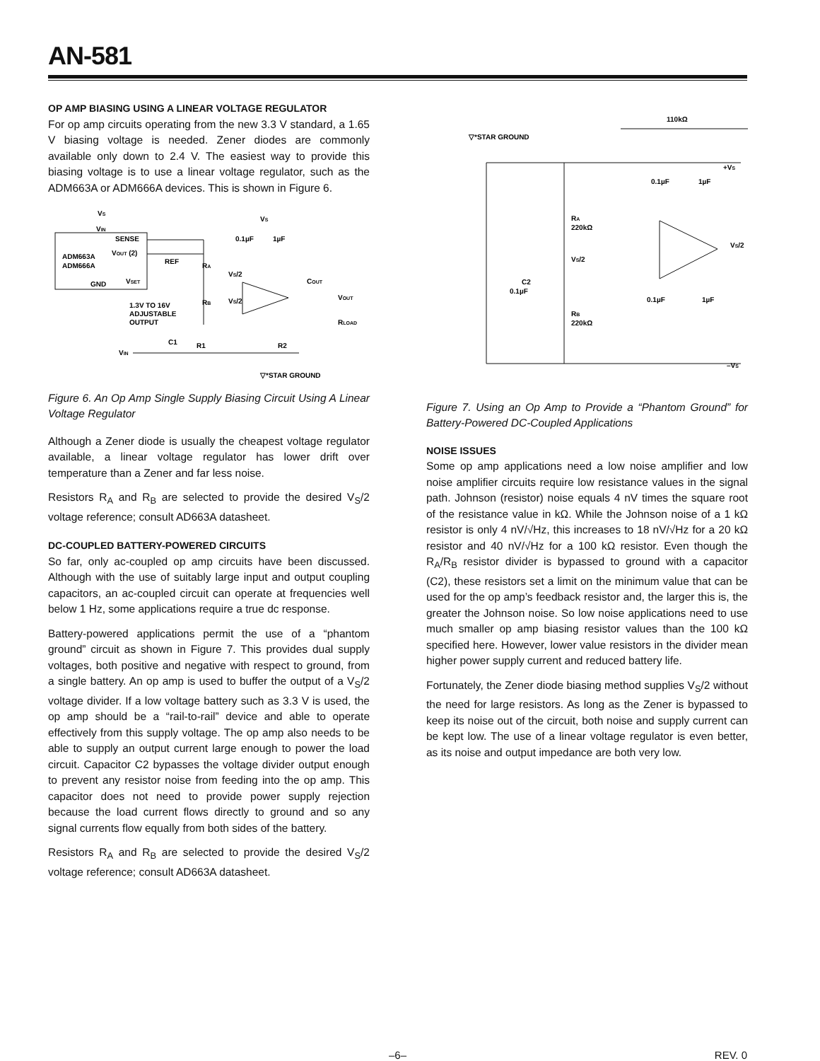AN-581
OP AMP BIASING USING A LINEAR VOLTAGE REGULATOR
For op amp circuits operating from the new 3.3 V standard, a 1.65 V biasing voltage is needed. Zener diodes are commonly available only down to 2.4 V. The easiest way to provide this biasing voltage is to use a linear voltage regulator, such as the ADM663A or ADM666A devices. This is shown in Figure 6.
VS
VIN
SENSE
ADM663A
ADM666A
VOUT (2)
REF
VSET
GND
RA
RB
1.3V TO 16V
ADJUSTABLE
OUTPUT
VS
0.1µF
1µF
VS/2
VS/2
COUT
VOUT
RLOAD
C1
R1
R2
VIN
▽*STAR GROUND
Figure 6. An Op Amp Single Supply Biasing Circuit Using A Linear Voltage Regulator
Although a Zener diode is usually the cheapest voltage regulator available, a linear voltage regulator has lower drift over temperature than a Zener and far less noise.
Resistors R<sub>A</sub> and R<sub>B</sub> are selected to provide the desired V<sub>S</sub>/2 voltage reference; consult AD663A datasheet.
DC-COUPLED BATTERY-POWERED CIRCUITS
So far, only ac-coupled op amp circuits have been discussed. Although with the use of suitably large input and output coupling capacitors, an ac-coupled circuit can operate at frequencies well below 1 Hz, some applications require a true dc response.
Battery-powered applications permit the use of a “phantom ground” circuit as shown in Figure 7. This provides dual supply voltages, both positive and negative with respect to ground, from a single battery. An op amp is used to buffer the output of a V<sub>S</sub>/2 voltage divider. If a low voltage battery such as 3.3 V is used, the op amp should be a “rail-to-rail” device and able to operate effectively from this supply voltage. The op amp also needs to be able to supply an output current large enough to power the load circuit. Capacitor C2 bypasses the voltage divider output enough to prevent any resistor noise from feeding into the op amp. This capacitor does not need to provide power supply rejection because the load current flows directly to ground and so any signal currents flow equally from both sides of the battery.
Resistors R<sub>A</sub> and R<sub>B</sub> are selected to provide the desired V<sub>S</sub>/2 voltage reference; consult AD663A datasheet.
110kΩ
▽*STAR GROUND
+VS
0.1µF
1µF
RA
220kΩ
VS/2
VS/2
C2
0.1µF
0.1µF
1µF
RB
220kΩ
–VS
Figure 7. Using an Op Amp to Provide a “Phantom Ground” for Battery-Powered DC-Coupled Applications
NOISE ISSUES
Some op amp applications need a low noise amplifier and low noise amplifier circuits require low resistance values in the signal path. Johnson (resistor) noise equals 4 nV times the square root of the resistance value in kΩ. While the Johnson noise of a 1 kΩ resistor is only 4 nV/√Hz, this increases to 18 nV/√Hz for a 20 kΩ resistor and 40 nV/√Hz for a 100 kΩ resistor. Even though the R<sub>A</sub>/R<sub>B</sub> resistor divider is bypassed to ground with a capacitor (C2), these resistors set a limit on the minimum value that can be used for the op amp’s feedback resistor and, the larger this is, the greater the Johnson noise. So low noise applications need to use much smaller op amp biasing resistor values than the 100 kΩ specified here. However, lower value resistors in the divider mean higher power supply current and reduced battery life.
Fortunately, the Zener diode biasing method supplies V<sub>S</sub>/2 without the need for large resistors. As long as the Zener is bypassed to keep its noise out of the circuit, both noise and supply current can be kept low. The use of a linear voltage regulator is even better, as its noise and output impedance are both very low.
–6– REV. 0